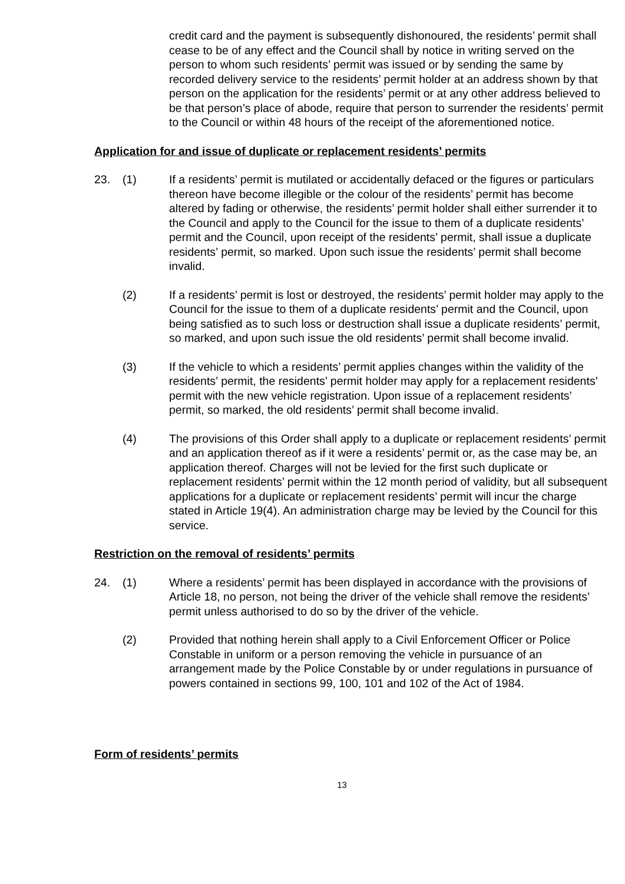credit card and the payment is subsequently dishonoured, the residents’ permit shall cease to be of any effect and the Council shall by notice in writing served on the person to whom such residents’ permit was issued or by sending the same by recorded delivery service to the residents’ permit holder at an address shown by that person on the application for the residents’ permit or at any other address believed to be that person’s place of abode, require that person to surrender the residents’ permit to the Council or within 48 hours of the receipt of the aforementioned notice.
Application for and issue of duplicate or replacement residents’ permits
23. (1) If a residents’ permit is mutilated or accidentally defaced or the figures or particulars thereon have become illegible or the colour of the residents’ permit has become altered by fading or otherwise, the residents’ permit holder shall either surrender it to the Council and apply to the Council for the issue to them of a duplicate residents’ permit and the Council, upon receipt of the residents’ permit, shall issue a duplicate residents’ permit, so marked. Upon such issue the residents’ permit shall become invalid.
(2) If a residents’ permit is lost or destroyed, the residents’ permit holder may apply to the Council for the issue to them of a duplicate residents’ permit and the Council, upon being satisfied as to such loss or destruction shall issue a duplicate residents’ permit, so marked, and upon such issue the old residents’ permit shall become invalid.
(3) If the vehicle to which a residents’ permit applies changes within the validity of the residents’ permit, the residents’ permit holder may apply for a replacement residents’ permit with the new vehicle registration. Upon issue of a replacement residents’ permit, so marked, the old residents’ permit shall become invalid.
(4) The provisions of this Order shall apply to a duplicate or replacement residents’ permit and an application thereof as if it were a residents’ permit or, as the case may be, an application thereof. Charges will not be levied for the first such duplicate or replacement residents’ permit within the 12 month period of validity, but all subsequent applications for a duplicate or replacement residents’ permit will incur the charge stated in Article 19(4). An administration charge may be levied by the Council for this service.
Restriction on the removal of residents’ permits
24. (1) Where a residents’ permit has been displayed in accordance with the provisions of Article 18, no person, not being the driver of the vehicle shall remove the residents’ permit unless authorised to do so by the driver of the vehicle.
(2) Provided that nothing herein shall apply to a Civil Enforcement Officer or Police Constable in uniform or a person removing the vehicle in pursuance of an arrangement made by the Police Constable by or under regulations in pursuance of powers contained in sections 99, 100, 101 and 102 of the Act of 1984.
Form of residents’ permits
13